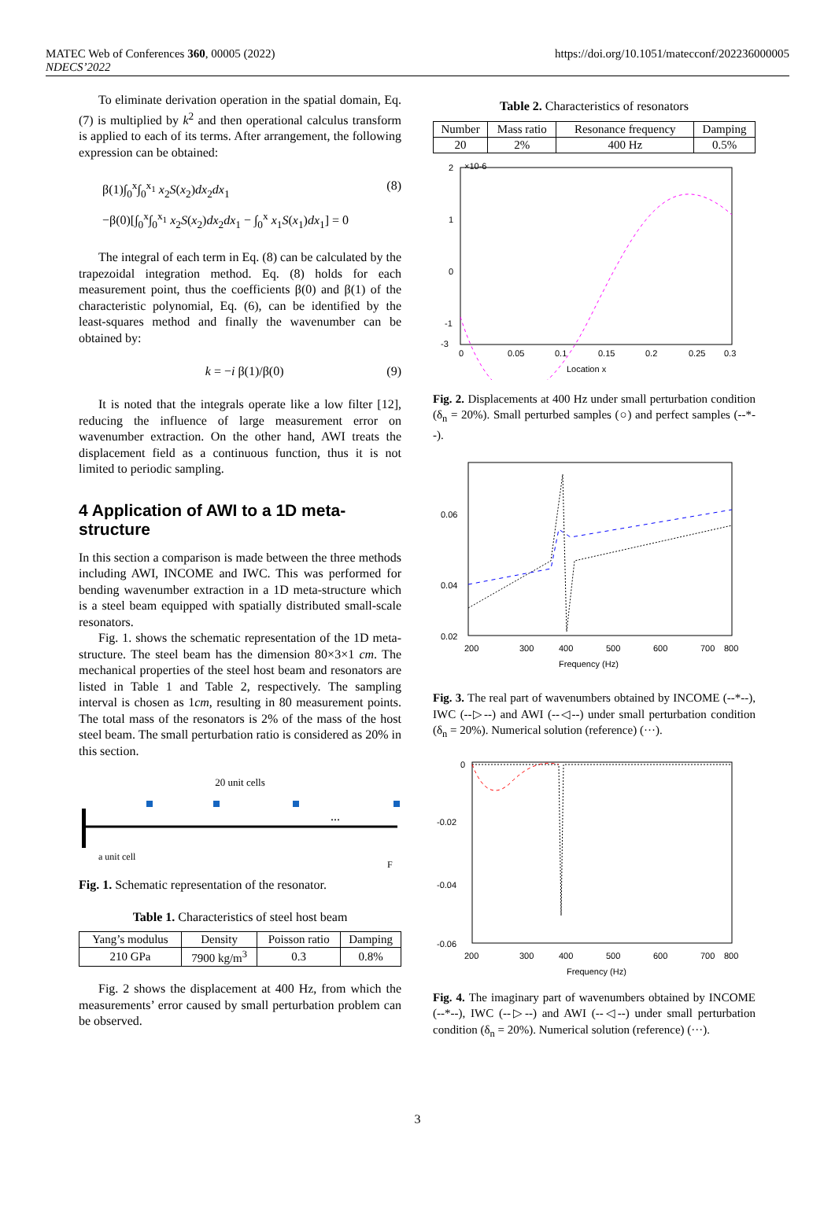MATEC Web of Conferences 360, 00005 (2022)
NDECS’2022
https://doi.org/10.1051/matecconf/202236000005
To eliminate derivation operation in the spatial domain, Eq. (7) is multiplied by k<sup>2</sup> and then operational calculus transform is applied to each of its terms. After arrangement, the following expression can be obtained:
β(1)∫<sub>0</sub><sup>x</sup>∫<sub>0</sub><sup>x<sub>1</sub></sup> x<sub>2</sub>S(x<sub>2</sub>)dx<sub>2</sub>dx<sub>1</sub> (8)
−β(0)[∫<sub>0</sub><sup>x</sup>∫<sub>0</sub><sup>x<sub>1</sub></sup> x<sub>2</sub>S(x<sub>2</sub>)dx<sub>2</sub>dx<sub>1</sub> − ∫<sub>0</sub><sup>x</sup> x<sub>1</sub>S(x<sub>1</sub>)dx<sub>1</sub>] = 0
The integral of each term in Eq. (8) can be calculated by the trapezoidal integration method. Eq. (8) holds for each measurement point, thus the coefficients β(0) and β(1) of the characteristic polynomial, Eq. (6), can be identified by the least-squares method and finally the wavenumber can be obtained by:
k = −i β(1)/β(0) (9)
It is noted that the integrals operate like a low filter [12], reducing the influence of large measurement error on wavenumber extraction. On the other hand, AWI treats the displacement field as a continuous function, thus it is not limited to periodic sampling.
4 Application of AWI to a 1D meta-structure
In this section a comparison is made between the three methods including AWI, INCOME and IWC. This was performed for bending wavenumber extraction in a 1D meta-structure which is a steel beam equipped with spatially distributed small-scale resonators.
Fig. 1. shows the schematic representation of the 1D meta-structure. The steel beam has the dimension 80×3×1 cm. The mechanical properties of the steel host beam and resonators are listed in Table 1 and Table 2, respectively. The sampling interval is chosen as 1cm, resulting in 80 measurement points. The total mass of the resonators is 2% of the mass of the host steel beam. The small perturbation ratio is considered as 20% in this section.
20 unit cells
...
a unit cell
F
Fig. 1. Schematic representation of the resonator.
Table 1. Characteristics of steel host beam
| Yang’s modulus | Density | Poisson ratio | Damping |
| --- | --- | --- | --- |
| 210 GPa | 7900 kg/m<sup>3</sup> | 0.3 | 0.8% |
Fig. 2 shows the displacement at 400 Hz, from which the measurements’ error caused by small perturbation problem can be observed.
Table 2. Characteristics of resonators
| Number | Mass ratio | Resonance frequency | Damping |
| --- | --- | --- | --- |
| 20 | 2% | 400 Hz | 0.5% |
2
1
0
-1
-3
0
0.05
0.1
0.15
0.2
0.25
0.3
Location x
×10-6
Fig. 2. Displacements at 400 Hz under small perturbation condition (δ<sub>n</sub> = 20%). Small perturbed samples (○) and perfect samples (--*--).
0.06
0.04
0.02
200
300
400
500
600
700
800
Frequency (Hz)
Fig. 3. The real part of wavenumbers obtained by INCOME (--*--), IWC (--▷--) and AWI (--◁--) under small perturbation condition (δ<sub>n</sub> = 20%). Numerical solution (reference) (···).
0
-0.02
-0.04
-0.06
200
300
400
500
600
700
800
Frequency (Hz)
Fig. 4. The imaginary part of wavenumbers obtained by INCOME (--*--), IWC (--▷--) and AWI (--◁--) under small perturbation condition (δ<sub>n</sub> = 20%). Numerical solution (reference) (···).
3